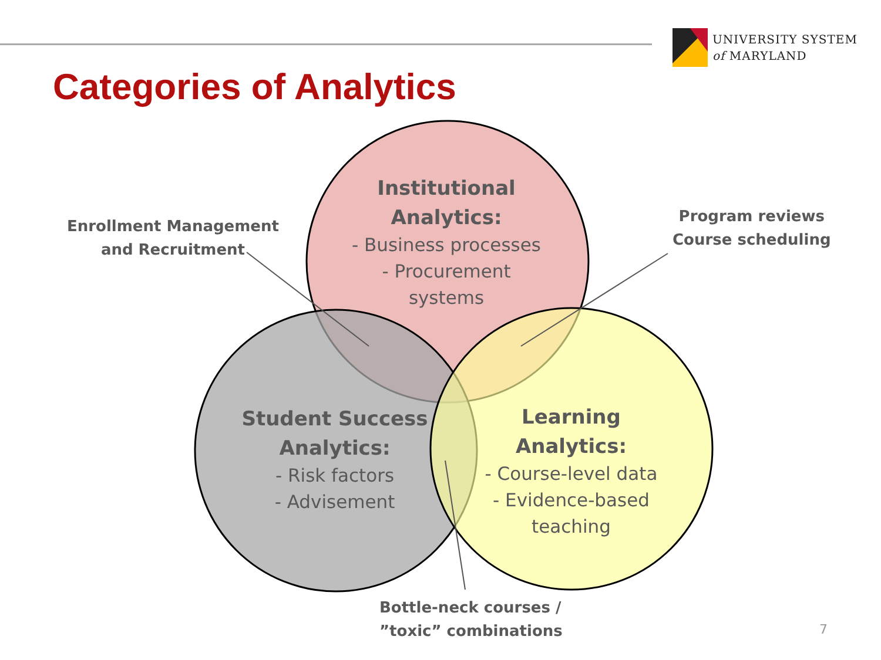UNIVERSITY SYSTEM
of MARYLAND
Categories of Analytics
Institutional Analytics:
- Business processes
- Procurement
systems
Student Success Analytics:
- Risk factors
- Advisement
Learning Analytics:
- Course-level data
- Evidence-based
teaching
Enrollment Management
and Recruitment
Program reviews
Course scheduling
Bottle-neck courses /
”toxic” combinations
7